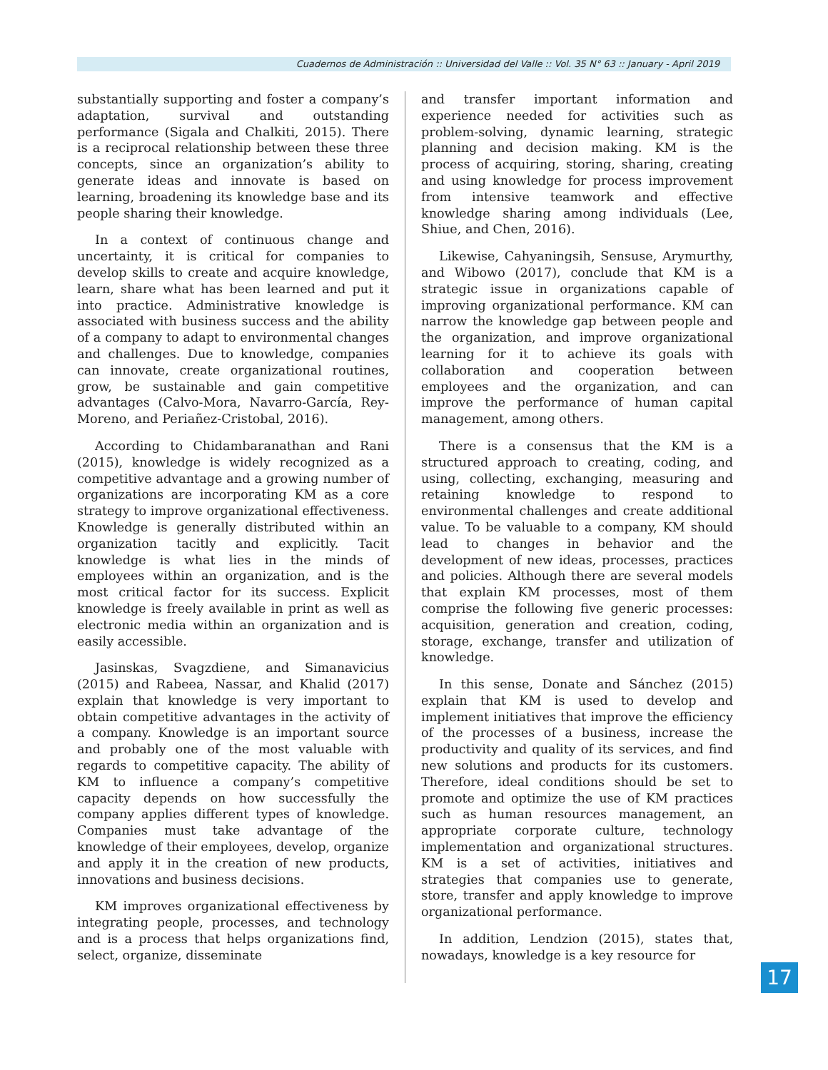Cuadernos de Administración :: Universidad del Valle :: Vol. 35 N° 63 :: January - April 2019
substantially supporting and foster a company’s adaptation, survival and outstanding performance (Sigala and Chalkiti, 2015). There is a reciprocal relationship between these three concepts, since an organization’s ability to generate ideas and innovate is based on learning, broadening its knowledge base and its people sharing their knowledge.
In a context of continuous change and uncertainty, it is critical for companies to develop skills to create and acquire knowledge, learn, share what has been learned and put it into practice. Administrative knowledge is associated with business success and the ability of a company to adapt to environmental changes and challenges. Due to knowledge, companies can innovate, create organizational routines, grow, be sustainable and gain competitive advantages (Calvo-Mora, Navarro-García, Rey-Moreno, and Periañez-Cristobal, 2016).
According to Chidambaranathan and Rani (2015), knowledge is widely recognized as a competitive advantage and a growing number of organizations are incorporating KM as a core strategy to improve organizational effectiveness. Knowledge is generally distributed within an organization tacitly and explicitly. Tacit knowledge is what lies in the minds of employees within an organization, and is the most critical factor for its success. Explicit knowledge is freely available in print as well as electronic media within an organization and is easily accessible.
Jasinskas, Svagzdiene, and Simanavicius (2015) and Rabeea, Nassar, and Khalid (2017) explain that knowledge is very important to obtain competitive advantages in the activity of a company. Knowledge is an important source and probably one of the most valuable with regards to competitive capacity. The ability of KM to influence a company’s competitive capacity depends on how successfully the company applies different types of knowledge. Companies must take advantage of the knowledge of their employees, develop, organize and apply it in the creation of new products, innovations and business decisions.
KM improves organizational effectiveness by integrating people, processes, and technology and is a process that helps organizations find, select, organize, disseminate
and transfer important information and experience needed for activities such as problem-solving, dynamic learning, strategic planning and decision making. KM is the process of acquiring, storing, sharing, creating and using knowledge for process improvement from intensive teamwork and effective knowledge sharing among individuals (Lee, Shiue, and Chen, 2016).
Likewise, Cahyaningsih, Sensuse, Arymurthy, and Wibowo (2017), conclude that KM is a strategic issue in organizations capable of improving organizational performance. KM can narrow the knowledge gap between people and the organization, and improve organizational learning for it to achieve its goals with collaboration and cooperation between employees and the organization, and can improve the performance of human capital management, among others.
There is a consensus that the KM is a structured approach to creating, coding, and using, collecting, exchanging, measuring and retaining knowledge to respond to environmental challenges and create additional value. To be valuable to a company, KM should lead to changes in behavior and the development of new ideas, processes, practices and policies. Although there are several models that explain KM processes, most of them comprise the following five generic processes: acquisition, generation and creation, coding, storage, exchange, transfer and utilization of knowledge.
In this sense, Donate and Sánchez (2015) explain that KM is used to develop and implement initiatives that improve the efficiency of the processes of a business, increase the productivity and quality of its services, and find new solutions and products for its customers. Therefore, ideal conditions should be set to promote and optimize the use of KM practices such as human resources management, an appropriate corporate culture, technology implementation and organizational structures. KM is a set of activities, initiatives and strategies that companies use to generate, store, transfer and apply knowledge to improve organizational performance.
In addition, Lendzion (2015), states that, nowadays, knowledge is a key resource for
17